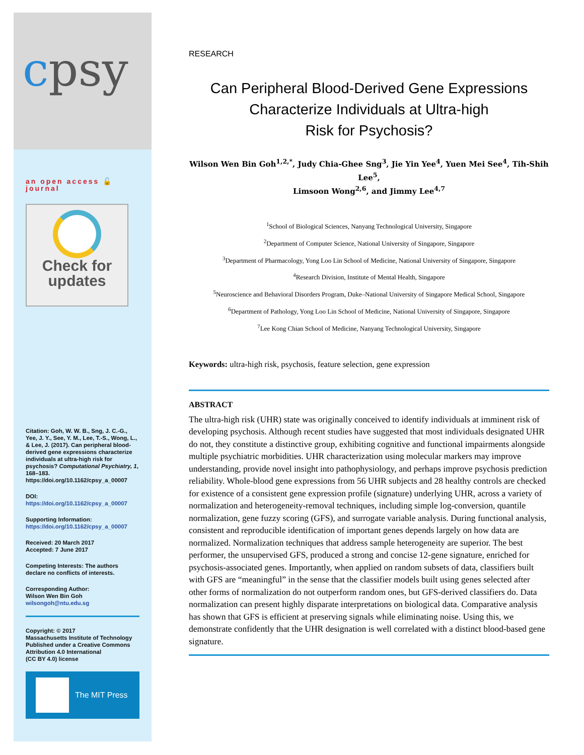cpsy
an open access 🔓 journal
Check for
updates
Citation: Goh, W. W. B., Sng, J. C.-G., Yee, J. Y., See, Y. M., Lee, T.-S., Wong, L., & Lee, J. (2017). Can peripheral blood-derived gene expressions characterize individuals at ultra-high risk for psychosis? Computational Psychiatry, 1, 168–183. https://doi.org/10.1162/cpsy_a_00007
DOI:
https://doi.org/10.1162/cpsy_a_00007
Supporting Information:
https://doi.org/10.1162/cpsy_a_00007
Received: 20 March 2017
Accepted: 7 June 2017
Competing Interests: The authors declare no conflicts of interests.
Corresponding Author:
Wilson Wen Bin Goh
wilsongoh@ntu.edu.sg
Copyright: © 2017
Massachusetts Institute of Technology
Published under a Creative Commons Attribution 4.0 International
(CC BY 4.0) license
The MIT Press
RESEARCH
Can Peripheral Blood-Derived Gene Expressions
Characterize Individuals at Ultra-high
Risk for Psychosis?
Wilson Wen Bin Goh<sup>1,2,*</sup>, Judy Chia-Ghee Sng<sup>3</sup>, Jie Yin Yee<sup>4</sup>, Yuen Mei See<sup>4</sup>, Tih-Shih Lee<sup>5</sup>,
Limsoon Wong<sup>2,6</sup>, and Jimmy Lee<sup>4,7</sup>
<sup>1</sup> School of Biological Sciences, Nanyang Technological University, Singapore
<sup>2</sup> Department of Computer Science, National University of Singapore, Singapore
<sup>3</sup> Department of Pharmacology, Yong Loo Lin School of Medicine, National University of Singapore, Singapore
<sup>4</sup> Research Division, Institute of Mental Health, Singapore
<sup>5</sup> Neuroscience and Behavioral Disorders Program, Duke–National University of Singapore Medical School, Singapore
<sup>6</sup> Department of Pathology, Yong Loo Lin School of Medicine, National University of Singapore, Singapore
<sup>7</sup> Lee Kong Chian School of Medicine, Nanyang Technological University, Singapore
Keywords: ultra-high risk, psychosis, feature selection, gene expression
ABSTRACT
The ultra-high risk (UHR) state was originally conceived to identify individuals at imminent risk of developing psychosis. Although recent studies have suggested that most individuals designated UHR do not, they constitute a distinctive group, exhibiting cognitive and functional impairments alongside multiple psychiatric morbidities. UHR characterization using molecular markers may improve understanding, provide novel insight into pathophysiology, and perhaps improve psychosis prediction reliability. Whole-blood gene expressions from 56 UHR subjects and 28 healthy controls are checked for existence of a consistent gene expression profile (signature) underlying UHR, across a variety of normalization and heterogeneity-removal techniques, including simple log-conversion, quantile normalization, gene fuzzy scoring (GFS), and surrogate variable analysis. During functional analysis, consistent and reproducible identification of important genes depends largely on how data are normalized. Normalization techniques that address sample heterogeneity are superior. The best performer, the unsupervised GFS, produced a strong and concise 12-gene signature, enriched for psychosis-associated genes. Importantly, when applied on random subsets of data, classifiers built with GFS are “meaningful” in the sense that the classifier models built using genes selected after other forms of normalization do not outperform random ones, but GFS-derived classifiers do. Data normalization can present highly disparate interpretations on biological data. Comparative analysis has shown that GFS is efficient at preserving signals while eliminating noise. Using this, we demonstrate confidently that the UHR designation is well correlated with a distinct blood-based gene signature.